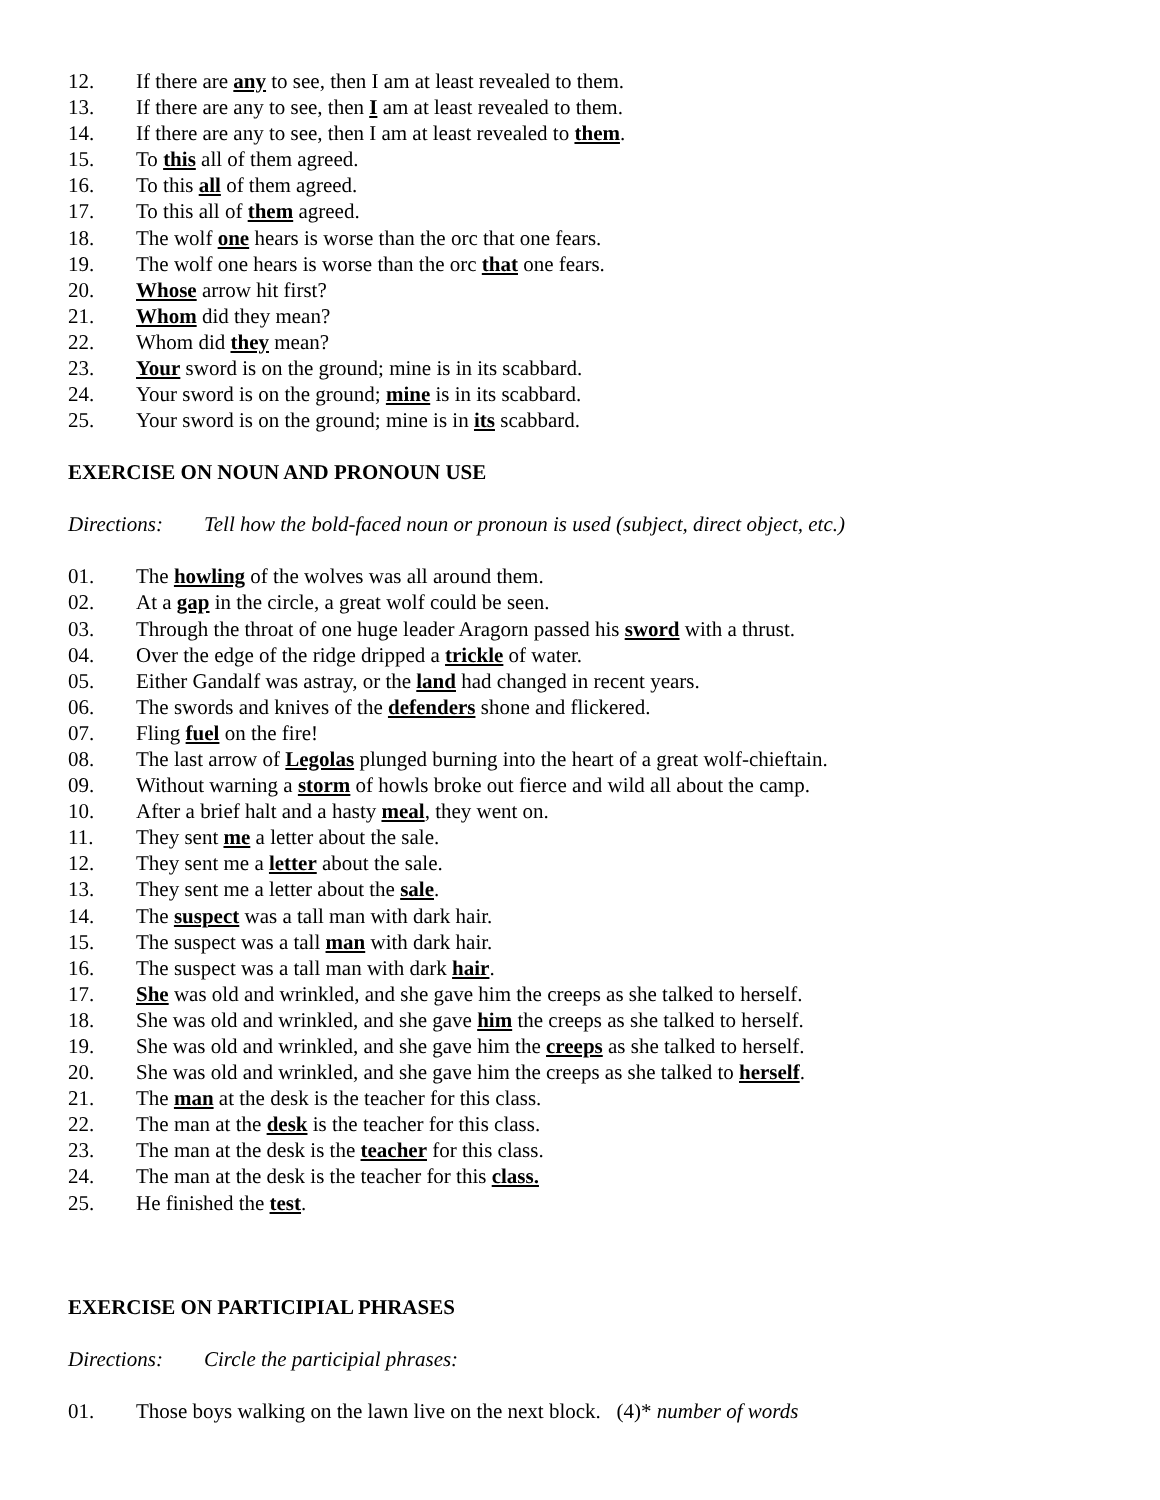12. If there are any to see, then I am at least revealed to them.
13. If there are any to see, then I am at least revealed to them.
14. If there are any to see, then I am at least revealed to them.
15. To this all of them agreed.
16. To this all of them agreed.
17. To this all of them agreed.
18. The wolf one hears is worse than the orc that one fears.
19. The wolf one hears is worse than the orc that one fears.
20. Whose arrow hit first?
21. Whom did they mean?
22. Whom did they mean?
23. Your sword is on the ground; mine is in its scabbard.
24. Your sword is on the ground; mine is in its scabbard.
25. Your sword is on the ground; mine is in its scabbard.
EXERCISE ON NOUN AND PRONOUN USE
Directions: Tell how the bold-faced noun or pronoun is used (subject, direct object, etc.)
01. The howling of the wolves was all around them.
02. At a gap in the circle, a great wolf could be seen.
03. Through the throat of one huge leader Aragorn passed his sword with a thrust.
04. Over the edge of the ridge dripped a trickle of water.
05. Either Gandalf was astray, or the land had changed in recent years.
06. The swords and knives of the defenders shone and flickered.
07. Fling fuel on the fire!
08. The last arrow of Legolas plunged burning into the heart of a great wolf-chieftain.
09. Without warning a storm of howls broke out fierce and wild all about the camp.
10. After a brief halt and a hasty meal, they went on.
11. They sent me a letter about the sale.
12. They sent me a letter about the sale.
13. They sent me a letter about the sale.
14. The suspect was a tall man with dark hair.
15. The suspect was a tall man with dark hair.
16. The suspect was a tall man with dark hair.
17. She was old and wrinkled, and she gave him the creeps as she talked to herself.
18. She was old and wrinkled, and she gave him the creeps as she talked to herself.
19. She was old and wrinkled, and she gave him the creeps as she talked to herself.
20. She was old and wrinkled, and she gave him the creeps as she talked to herself.
21. The man at the desk is the teacher for this class.
22. The man at the desk is the teacher for this class.
23. The man at the desk is the teacher for this class.
24. The man at the desk is the teacher for this class.
25. He finished the test.
EXERCISE ON PARTICIPIAL PHRASES
Directions: Circle the participial phrases:
01. Those boys walking on the lawn live on the next block. (4)* number of words